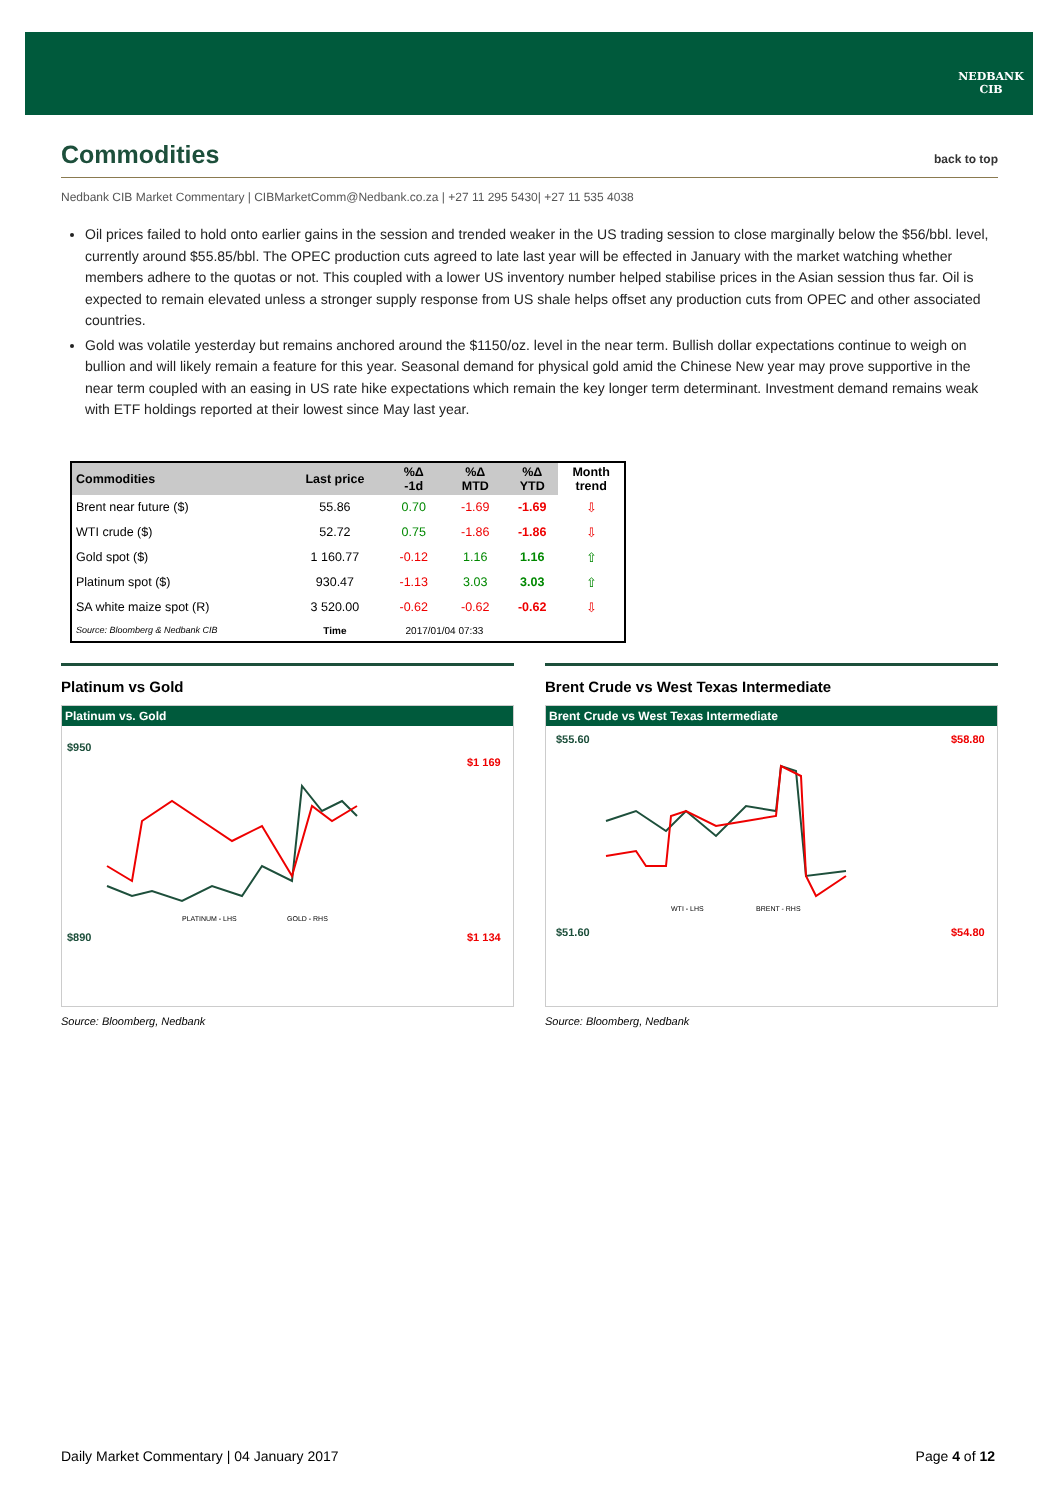NEDBANK
CIB
Commodities back to top
Nedbank CIB Market Commentary | CIBMarketComm@Nedbank.co.za | +27 11 295 5430| +27 11 535 4038
Oil prices failed to hold onto earlier gains in the session and trended weaker in the US trading session to close marginally below the $56/bbl. level, currently around $55.85/bbl. The OPEC production cuts agreed to late last year will be effected in January with the market watching whether members adhere to the quotas or not. This coupled with a lower US inventory number helped stabilise prices in the Asian session thus far. Oil is expected to remain elevated unless a stronger supply response from US shale helps offset any production cuts from OPEC and other associated countries.
Gold was volatile yesterday but remains anchored around the $1150/oz. level in the near term. Bullish dollar expectations continue to weigh on bullion and will likely remain a feature for this year. Seasonal demand for physical gold amid the Chinese New year may prove supportive in the near term coupled with an easing in US rate hike expectations which remain the key longer term determinant. Investment demand remains weak with ETF holdings reported at their lowest since May last year.
| Commodities | Last price | %Δ -1d | %Δ MTD | %Δ YTD | Month trend |
| --- | --- | --- | --- | --- | --- |
| Brent near future ($) | 55.86 | 0.70 | -1.69 | -1.69 | ⇩ |
| WTI crude ($) | 52.72 | 0.75 | -1.86 | -1.86 | ⇩ |
| Gold spot ($) | 1 160.77 | -0.12 | 1.16 | 1.16 | ⇧ |
| Platinum spot ($) | 930.47 | -1.13 | 3.03 | 3.03 | ⇧ |
| SA white maize spot (R) | 3 520.00 | -0.62 | -0.62 | -0.62 | ⇩ |
| Source: Bloomberg & Nedbank CIB | Time | 2017/01/04 07:33 | | | |
Platinum vs Gold
Platinum vs. Gold
$950
$890
$1 169
$1 134
PLATINUM - LHS
GOLD - RHS
Source: Bloomberg, Nedbank
Brent Crude vs West Texas Intermediate
Brent Crude vs West Texas Intermediate
$55.60
$51.60
$58.80
$54.80
WTI - LHS
BRENT - RHS
Source: Bloomberg, Nedbank
Daily Market Commentary | 04 January 2017 Page 4 of 12